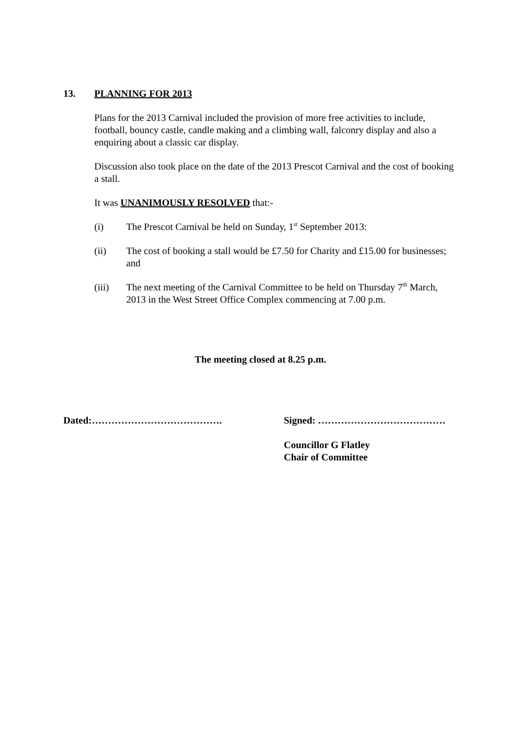13. PLANNING FOR 2013
Plans for the 2013 Carnival included the provision of more free activities to include, football, bouncy castle, candle making and a climbing wall, falconry display and also a enquiring about a classic car display.
Discussion also took place on the date of the 2013 Prescot Carnival and the cost of booking a stall.
It was UNANIMOUSLY RESOLVED that:-
(i) The Prescot Carnival be held on Sunday, 1<sup>st</sup> September 2013:
(ii) The cost of booking a stall would be £7.50 for Charity and £15.00 for businesses; and
(iii) The next meeting of the Carnival Committee to be held on Thursday 7<sup>th</sup> March, 2013 in the West Street Office Complex commencing at 7.00 p.m.
The meeting closed at 8.25 p.m.
Dated:………………………………….
Signed: …………………………………
Councillor G Flatley
Chair of Committee